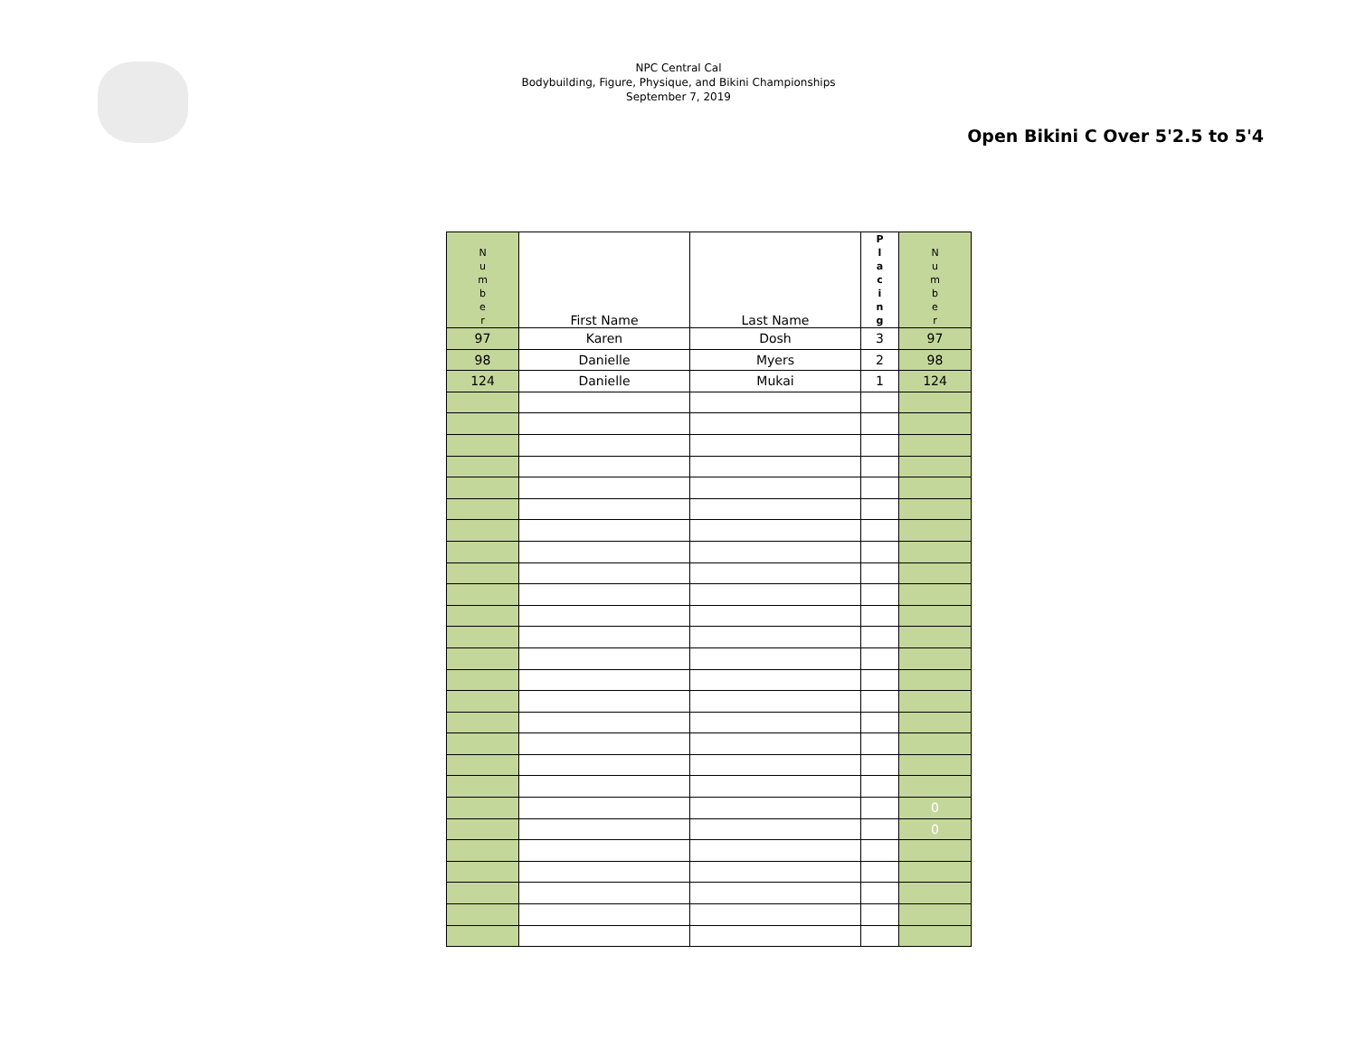NPC Central Cal
Bodybuilding, Figure, Physique, and Bikini Championships
September 7, 2019
Open Bikini C Over 5'2.5 to 5'4
| N u m b e r | First Name | Last Name | P l a c i n g | N u m b e r |
| --- | --- | --- | --- | --- |
| 97 | Karen | Dosh | 3 | 97 |
| 98 | Danielle | Myers | 2 | 98 |
| 124 | Danielle | Mukai | 1 | 124 |
| | | | | 0 |
| | | | | 0 |